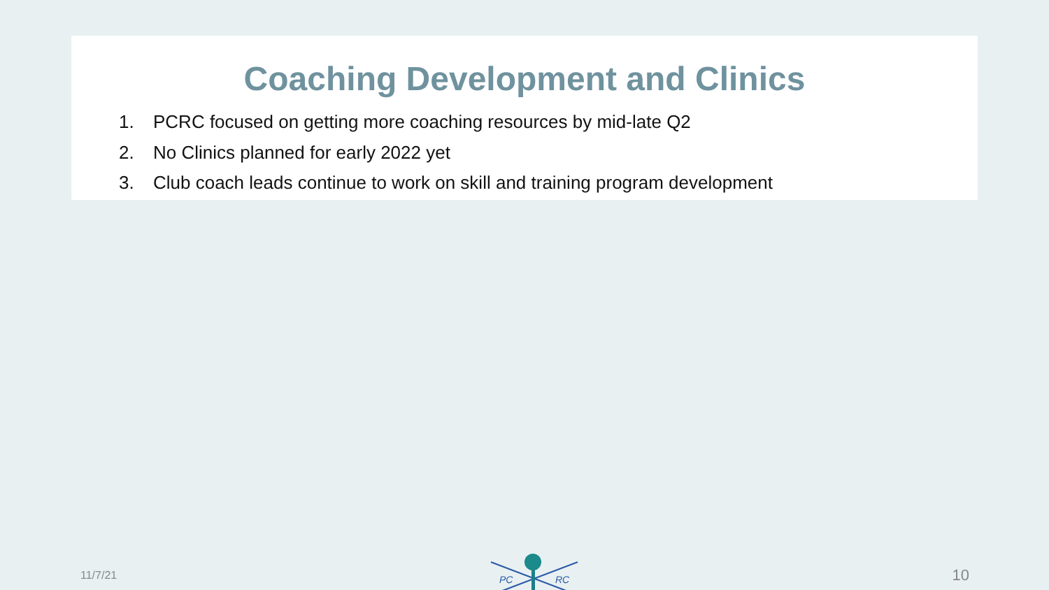Coaching Development and Clinics
1. PCRC focused on getting more coaching resources by mid-late Q2
2. No Clinics planned for early 2022 yet
3. Club coach leads continue to work on skill and training program development
11/7/21
PC
RC
10